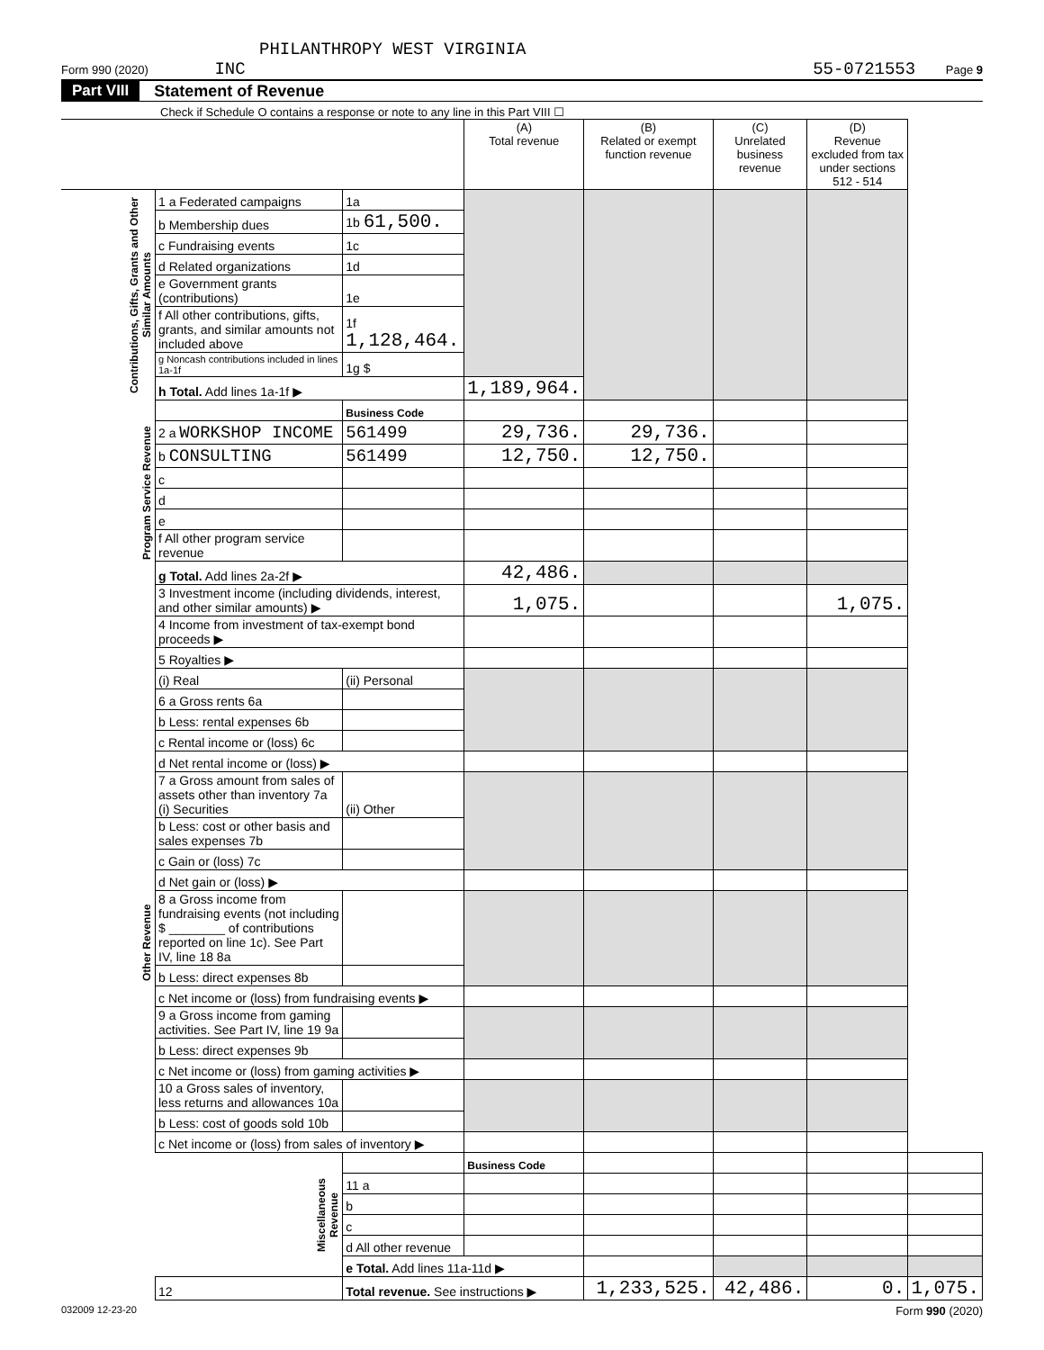PHILANTHROPY WEST VIRGINIA
Form 990 (2020) INC 55-0721553 Page 9
Part VIII Statement of Revenue
Check if Schedule O contains a response or note to any line in this Part VIII ☐
| | | | (A) Total revenue | (B) Related or exempt function revenue | (C) Unrelated business revenue | (D) Revenue excluded from tax under sections 512 - 514 | |
| --- | --- | --- | --- | --- | --- | --- | --- |
| Contributions, Gifts, Grants and Other Similar Amounts | 1 a Federated campaigns | 1a | | | | | |
| | b Membership dues | 1b 61,500. | | | | | |
| | c Fundraising events | 1c | | | | | |
| | d Related organizations | 1d | | | | | |
| | e Government grants (contributions) | 1e | | | | | |
| | f All other contributions, gifts, grants, and similar amounts not included above | 1f 1,128,464. | | | | | |
| | g Noncash contributions included in lines 1a-1f | 1g $ | | | | | |
| | h Total. Add lines 1a-1f ▶ | | 1,189,964. | | | | |
| Program Service Revenue | | Business Code | | | | | |
| | 2 a WORKSHOP INCOME | 561499 | 29,736. | 29,736. | | | |
| | b CONSULTING | 561499 | 12,750. | 12,750. | | | |
| | c | | | | | | |
| | d | | | | | | |
| | e | | | | | | |
| | f All other program service revenue | | | | | | |
| | g Total. Add lines 2a-2f ▶ | | 42,486. | | | | |
| Other Revenue | 3 Investment income (including dividends, interest, and other similar amounts) ▶ | | 1,075. | | | 1,075. | |
| | 4 Income from investment of tax-exempt bond proceeds ▶ | | | | | | |
| | 5 Royalties ▶ | | | | | | |
| | (i) Real | (ii) Personal | | | | | |
| | 6 a Gross rents 6a | | | | | | |
| | b Less: rental expenses 6b | | | | | | |
| | c Rental income or (loss) 6c | | | | | | |
| | d Net rental income or (loss) ▶ | | | | | | |
| | 7 a Gross amount from sales of assets other than inventory 7a (i) Securities | (ii) Other | | | | | |
| | b Less: cost or other basis and sales expenses 7b | | | | | | |
| | c Gain or (loss) 7c | | | | | | |
| | d Net gain or (loss) ▶ | | | | | | |
| | 8 a Gross income from fundraising events (not including $ ________ of contributions reported on line 1c). See Part IV, line 18 8a | | | | | | |
| | b Less: direct expenses 8b | | | | | | |
| | c Net income or (loss) from fundraising events ▶ | | | | | | |
| | 9 a Gross income from gaming activities. See Part IV, line 19 9a | | | | | | |
| | b Less: direct expenses 9b | | | | | | |
| | c Net income or (loss) from gaming activities ▶ | | | | | | |
| | 10 a Gross sales of inventory, less returns and allowances 10a | | | | | | |
| | b Less: cost of goods sold 10b | | | | | | |
| | c Net income or (loss) from sales of inventory ▶ | | | | | | |
| | Miscellaneous Revenue | | Business Code | | | | |
| | | 11 a | | | | | |
| | | b | | | | | |
| | | c | | | | | |
| | | d All other revenue | | | | | |
| | | e Total. Add lines 11a-11d ▶ | | | | | |
| | 12 | Total revenue. See instructions ▶ | | 1,233,525. | 42,486. | 0. | 1,075. |
032009 12-23-20 Form 990 (2020)